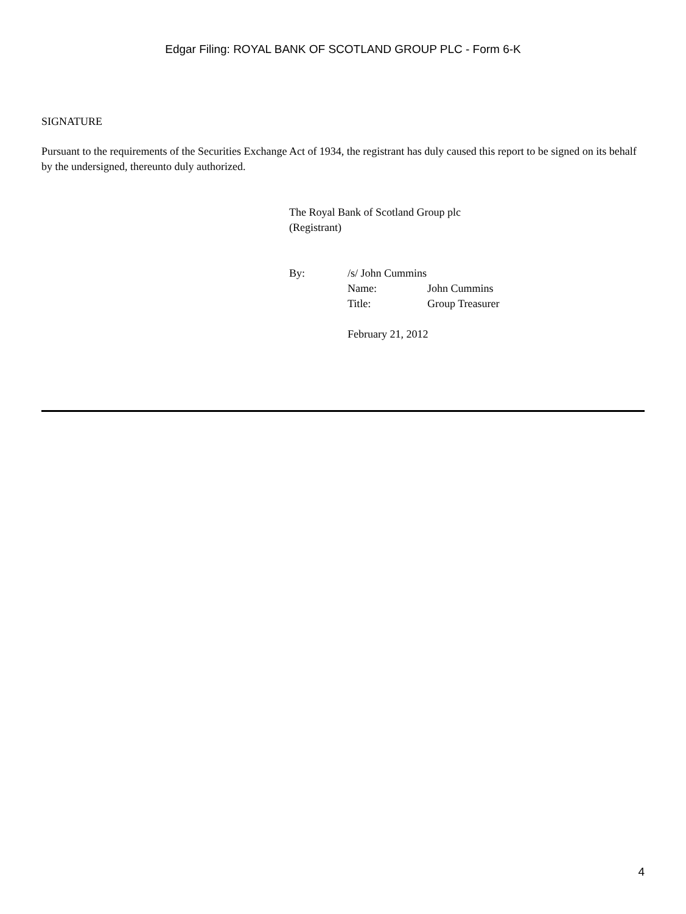Edgar Filing: ROYAL BANK OF SCOTLAND GROUP PLC - Form 6-K
SIGNATURE
Pursuant to the requirements of the Securities Exchange Act of 1934, the registrant has duly caused this report to be signed on its behalf by the undersigned, thereunto duly authorized.
The Royal Bank of Scotland Group plc
(Registrant)
By: /s/ John Cummins
Name: John Cummins
Title: Group Treasurer
February 21, 2012
4